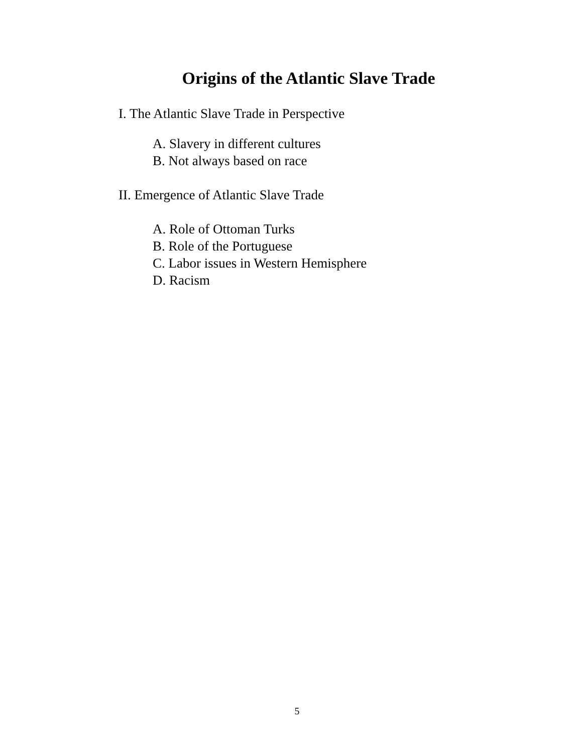Origins of the Atlantic Slave Trade
I. The Atlantic Slave Trade in Perspective
A. Slavery in different cultures
B. Not always based on race
II. Emergence of Atlantic Slave Trade
A. Role of Ottoman Turks
B. Role of the Portuguese
C. Labor issues in Western Hemisphere
D. Racism
5